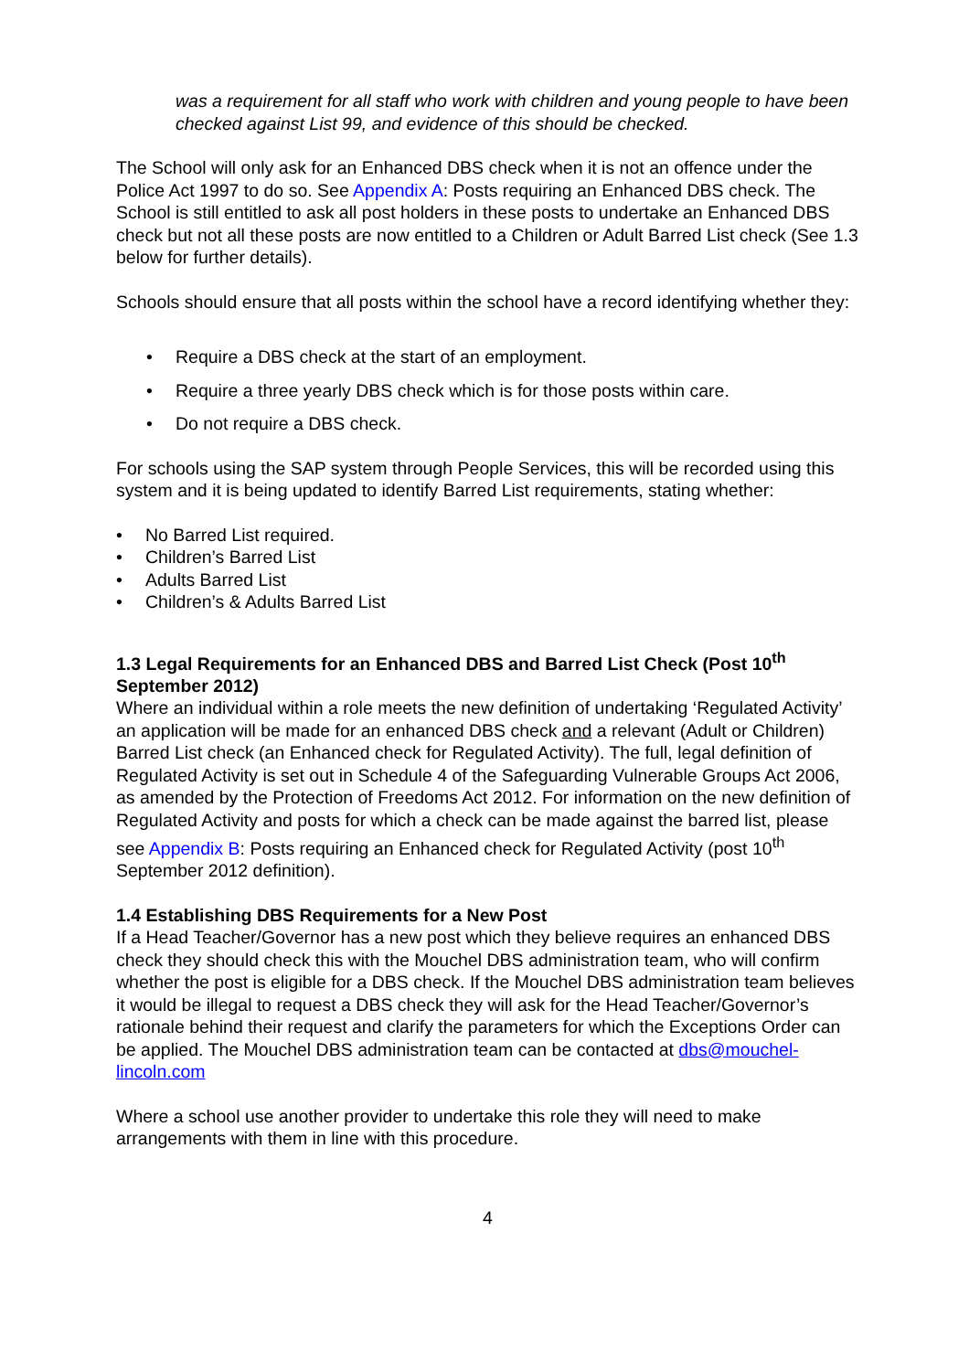was a requirement for all staff who work with children and young people to have been checked against List 99, and evidence of this should be checked.
The School will only ask for an Enhanced DBS check when it is not an offence under the Police Act 1997 to do so. See Appendix A: Posts requiring an Enhanced DBS check. The School is still entitled to ask all post holders in these posts to undertake an Enhanced DBS check but not all these posts are now entitled to a Children or Adult Barred List check (See 1.3 below for further details).
Schools should ensure that all posts within the school have a record identifying whether they:
• Require a DBS check at the start of an employment.
• Require a three yearly DBS check which is for those posts within care.
• Do not require a DBS check.
For schools using the SAP system through People Services, this will be recorded using this system and it is being updated to identify Barred List requirements, stating whether:
• No Barred List required.
• Children’s Barred List
• Adults Barred List
• Children’s & Adults Barred List
1.3 Legal Requirements for an Enhanced DBS and Barred List Check (Post 10<sup>th</sup> September 2012)
Where an individual within a role meets the new definition of undertaking ‘Regulated Activity’ an application will be made for an enhanced DBS check and a relevant (Adult or Children) Barred List check (an Enhanced check for Regulated Activity). The full, legal definition of Regulated Activity is set out in Schedule 4 of the Safeguarding Vulnerable Groups Act 2006, as amended by the Protection of Freedoms Act 2012. For information on the new definition of Regulated Activity and posts for which a check can be made against the barred list, please see Appendix B: Posts requiring an Enhanced check for Regulated Activity (post 10<sup>th</sup> September 2012 definition).
1.4 Establishing DBS Requirements for a New Post
If a Head Teacher/Governor has a new post which they believe requires an enhanced DBS check they should check this with the Mouchel DBS administration team, who will confirm whether the post is eligible for a DBS check. If the Mouchel DBS administration team believes it would be illegal to request a DBS check they will ask for the Head Teacher/Governor’s rationale behind their request and clarify the parameters for which the Exceptions Order can be applied. The Mouchel DBS administration team can be contacted at dbs@mouchel-lincoln.com
Where a school use another provider to undertake this role they will need to make arrangements with them in line with this procedure.
4